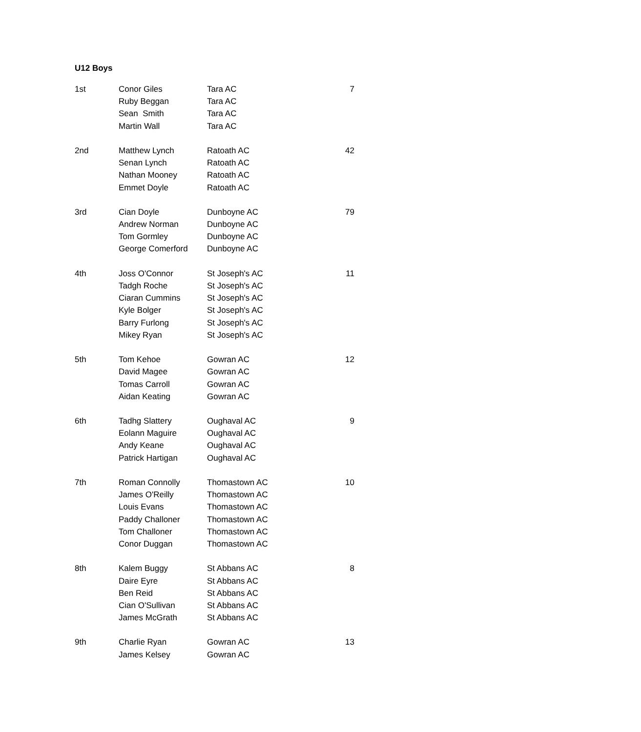U12 Boys
| 1st | Conor Giles | Tara AC | 7 |
| | Ruby Beggan | Tara AC | |
| | Sean Smith | Tara AC | |
| | Martin Wall | Tara AC | |
| 2nd | Matthew Lynch | Ratoath AC | 42 |
| | Senan Lynch | Ratoath AC | |
| | Nathan Mooney | Ratoath AC | |
| | Emmet Doyle | Ratoath AC | |
| 3rd | Cian Doyle | Dunboyne AC | 79 |
| | Andrew Norman | Dunboyne AC | |
| | Tom Gormley | Dunboyne AC | |
| | George Comerford | Dunboyne AC | |
| 4th | Joss O'Connor | St Joseph's AC | 11 |
| | Tadgh Roche | St Joseph's AC | |
| | Ciaran Cummins | St Joseph's AC | |
| | Kyle Bolger | St Joseph's AC | |
| | Barry Furlong | St Joseph's AC | |
| | Mikey Ryan | St Joseph's AC | |
| 5th | Tom Kehoe | Gowran AC | 12 |
| | David Magee | Gowran AC | |
| | Tomas Carroll | Gowran AC | |
| | Aidan Keating | Gowran AC | |
| 6th | Tadhg Slattery | Oughaval AC | 9 |
| | Eolann Maguire | Oughaval AC | |
| | Andy Keane | Oughaval AC | |
| | Patrick Hartigan | Oughaval AC | |
| 7th | Roman Connolly | Thomastown AC | 10 |
| | James O'Reilly | Thomastown AC | |
| | Louis Evans | Thomastown AC | |
| | Paddy Challoner | Thomastown AC | |
| | Tom Challoner | Thomastown AC | |
| | Conor Duggan | Thomastown AC | |
| 8th | Kalem Buggy | St Abbans AC | 8 |
| | Daire Eyre | St Abbans AC | |
| | Ben Reid | St Abbans AC | |
| | Cian O'Sullivan | St Abbans AC | |
| | James McGrath | St Abbans AC | |
| 9th | Charlie Ryan | Gowran AC | 13 |
| | James Kelsey | Gowran AC | |